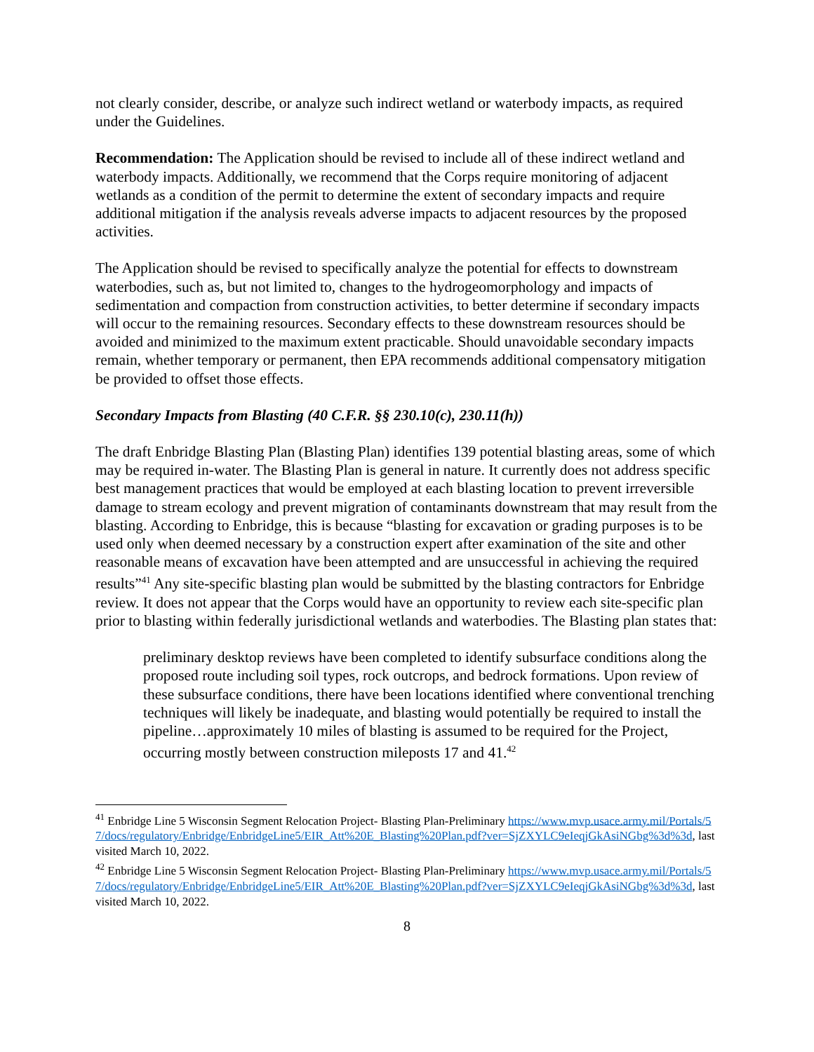not clearly consider, describe, or analyze such indirect wetland or waterbody impacts, as required under the Guidelines.
Recommendation: The Application should be revised to include all of these indirect wetland and waterbody impacts. Additionally, we recommend that the Corps require monitoring of adjacent wetlands as a condition of the permit to determine the extent of secondary impacts and require additional mitigation if the analysis reveals adverse impacts to adjacent resources by the proposed activities.
The Application should be revised to specifically analyze the potential for effects to downstream waterbodies, such as, but not limited to, changes to the hydrogeomorphology and impacts of sedimentation and compaction from construction activities, to better determine if secondary impacts will occur to the remaining resources. Secondary effects to these downstream resources should be avoided and minimized to the maximum extent practicable. Should unavoidable secondary impacts remain, whether temporary or permanent, then EPA recommends additional compensatory mitigation be provided to offset those effects.
Secondary Impacts from Blasting (40 C.F.R. §§ 230.10(c), 230.11(h))
The draft Enbridge Blasting Plan (Blasting Plan) identifies 139 potential blasting areas, some of which may be required in-water. The Blasting Plan is general in nature. It currently does not address specific best management practices that would be employed at each blasting location to prevent irreversible damage to stream ecology and prevent migration of contaminants downstream that may result from the blasting. According to Enbridge, this is because “blasting for excavation or grading purposes is to be used only when deemed necessary by a construction expert after examination of the site and other reasonable means of excavation have been attempted and are unsuccessful in achieving the required results”<sup>41</sup> Any site-specific blasting plan would be submitted by the blasting contractors for Enbridge review. It does not appear that the Corps would have an opportunity to review each site-specific plan prior to blasting within federally jurisdictional wetlands and waterbodies. The Blasting plan states that:
preliminary desktop reviews have been completed to identify subsurface conditions along the proposed route including soil types, rock outcrops, and bedrock formations. Upon review of these subsurface conditions, there have been locations identified where conventional trenching techniques will likely be inadequate, and blasting would potentially be required to install the pipeline…approximately 10 miles of blasting is assumed to be required for the Project, occurring mostly between construction mileposts 17 and 41.<sup>42</sup>
<sup>41</sup> Enbridge Line 5 Wisconsin Segment Relocation Project- Blasting Plan-Preliminary https://www.mvp.usace.army.mil/Portals/57/docs/regulatory/Enbridge/EnbridgeLine5/EIR_Att%20E_Blasting%20Plan.pdf?ver=SjZXYLC9eIeqjGkAsiNGbg%3d%3d, last visited March 10, 2022.
<sup>42</sup> Enbridge Line 5 Wisconsin Segment Relocation Project- Blasting Plan-Preliminary https://www.mvp.usace.army.mil/Portals/57/docs/regulatory/Enbridge/EnbridgeLine5/EIR_Att%20E_Blasting%20Plan.pdf?ver=SjZXYLC9eIeqjGkAsiNGbg%3d%3d, last visited March 10, 2022.
8